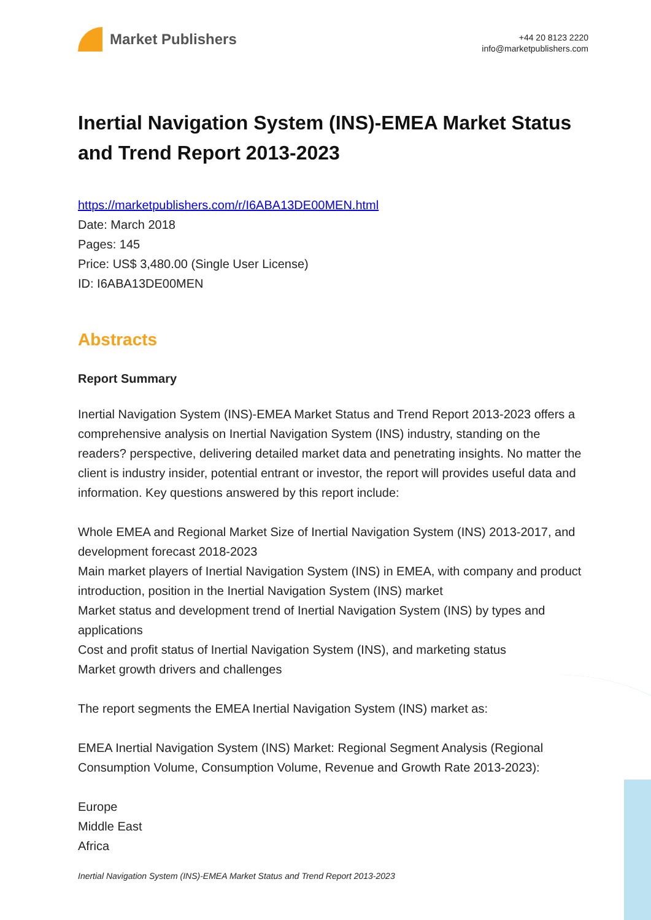Market Publishers
+44 20 8123 2220
info@marketpublishers.com
Inertial Navigation System (INS)-EMEA Market Status and Trend Report 2013-2023
https://marketpublishers.com/r/I6ABA13DE00MEN.html
Date: March 2018
Pages: 145
Price: US$ 3,480.00 (Single User License)
ID: I6ABA13DE00MEN
Abstracts
Report Summary
Inertial Navigation System (INS)-EMEA Market Status and Trend Report 2013-2023 offers a comprehensive analysis on Inertial Navigation System (INS) industry, standing on the readers? perspective, delivering detailed market data and penetrating insights. No matter the client is industry insider, potential entrant or investor, the report will provides useful data and information. Key questions answered by this report include:
Whole EMEA and Regional Market Size of Inertial Navigation System (INS) 2013-2017, and development forecast 2018-2023
Main market players of Inertial Navigation System (INS) in EMEA, with company and product introduction, position in the Inertial Navigation System (INS) market
Market status and development trend of Inertial Navigation System (INS) by types and applications
Cost and profit status of Inertial Navigation System (INS), and marketing status
Market growth drivers and challenges
The report segments the EMEA Inertial Navigation System (INS) market as:
EMEA Inertial Navigation System (INS) Market: Regional Segment Analysis (Regional Consumption Volume, Consumption Volume, Revenue and Growth Rate 2013-2023):
Europe
Middle East
Africa
Inertial Navigation System (INS)-EMEA Market Status and Trend Report 2013-2023